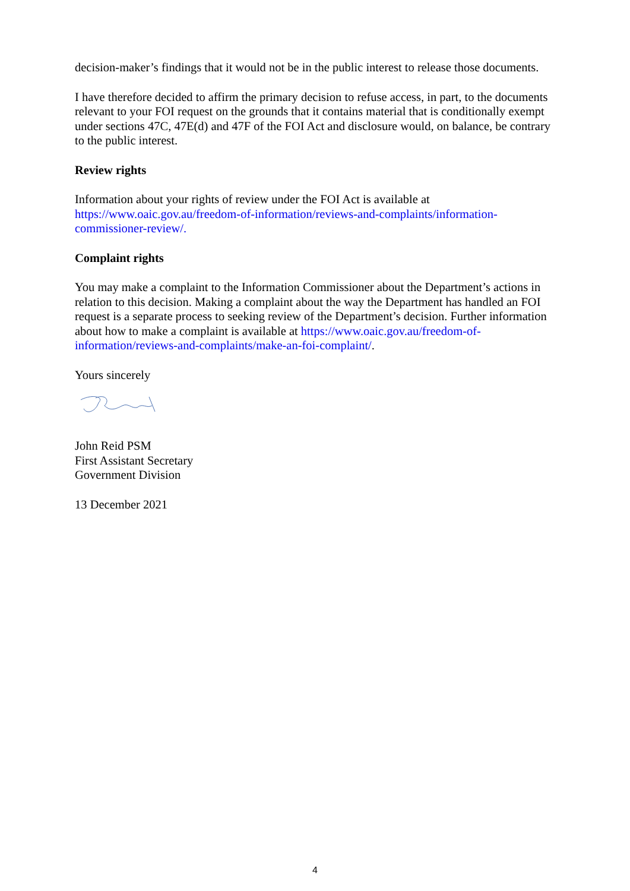decision-maker’s findings that it would not be in the public interest to release those documents.
I have therefore decided to affirm the primary decision to refuse access, in part, to the documents relevant to your FOI request on the grounds that it contains material that is conditionally exempt under sections 47C, 47E(d) and 47F of the FOI Act and disclosure would, on balance, be contrary to the public interest.
Review rights
Information about your rights of review under the FOI Act is available at https://www.oaic.gov.au/freedom-of-information/reviews-and-complaints/information-commissioner-review/.
Complaint rights
You may make a complaint to the Information Commissioner about the Department’s actions in relation to this decision. Making a complaint about the way the Department has handled an FOI request is a separate process to seeking review of the Department’s decision. Further information about how to make a complaint is available at https://www.oaic.gov.au/freedom-of-information/reviews-and-complaints/make-an-foi-complaint/.
Yours sincerely
John Reid PSM
First Assistant Secretary
Government Division
13 December 2021
4